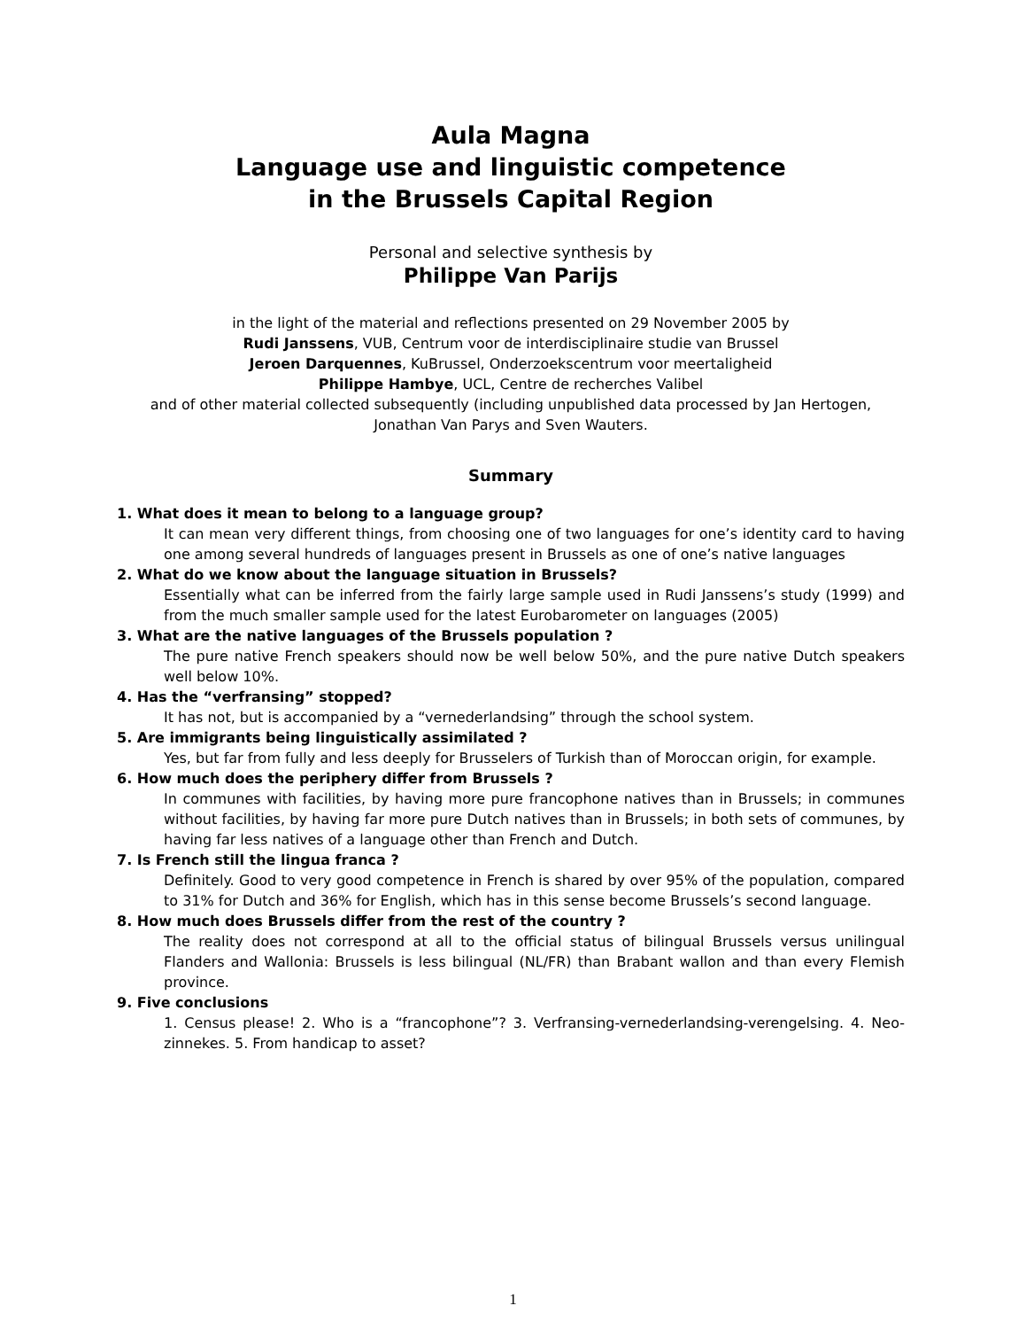Aula Magna
Language use and linguistic competence
in the Brussels Capital Region
Personal and selective synthesis by
Philippe Van Parijs
in the light of the material and reflections presented on 29 November 2005 by
Rudi Janssens, VUB, Centrum voor de interdisciplinaire studie van Brussel
Jeroen Darquennes, KuBrussel, Onderzoekscentrum voor meertaligheid
Philippe Hambye, UCL, Centre de recherches Valibel
and of other material collected subsequently (including unpublished data processed by Jan Hertogen, Jonathan Van Parys and Sven Wauters.
Summary
1. What does it mean to belong to a language group?
It can mean very different things, from choosing one of two languages for one’s identity card to having one among several hundreds of languages present in Brussels as one of one’s native languages
2. What do we know about the language situation in Brussels?
Essentially what can be inferred from the fairly large sample used in Rudi Janssens’s study (1999) and from the much smaller sample used for the latest Eurobarometer on languages (2005)
3. What are the native languages of the Brussels population ?
The pure native French speakers should now be well below 50%, and the pure native Dutch speakers well below 10%.
4. Has the “verfransing” stopped?
It has not, but is accompanied by a “vernederlandsing” through the school system.
5. Are immigrants being linguistically assimilated ?
Yes, but far from fully and less deeply for Brusselers of Turkish than of Moroccan origin, for example.
6. How much does the periphery differ from Brussels ?
In communes with facilities, by having more pure francophone natives than in Brussels; in communes without facilities, by having far more pure Dutch natives than in Brussels; in both sets of communes, by having far less natives of a language other than French and Dutch.
7. Is French still the lingua franca ?
Definitely. Good to very good competence in French is shared by over 95% of the population, compared to 31% for Dutch and 36% for English, which has in this sense become Brussels’s second language.
8. How much does Brussels differ from the rest of the country ?
The reality does not correspond at all to the official status of bilingual Brussels versus unilingual Flanders and Wallonia: Brussels is less bilingual (NL/FR) than Brabant wallon and than every Flemish province.
9. Five conclusions
1. Census please! 2. Who is a “francophone”? 3. Verfransing-vernederlandsing-verengelsing. 4. Neo-zinnekes. 5. From handicap to asset?
1